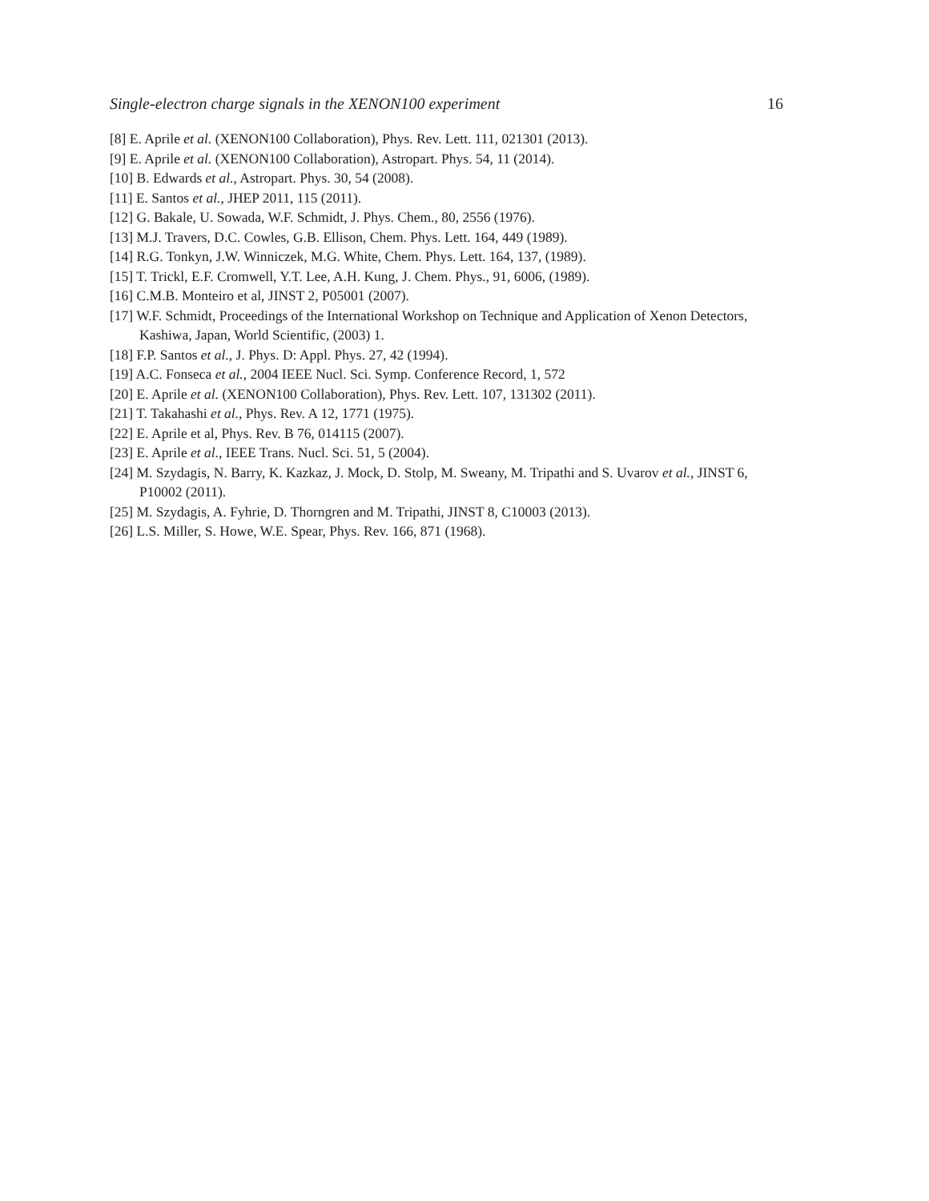Single-electron charge signals in the XENON100 experiment 16
[8] E. Aprile et al. (XENON100 Collaboration), Phys. Rev. Lett. 111, 021301 (2013).
[9] E. Aprile et al. (XENON100 Collaboration), Astropart. Phys. 54, 11 (2014).
[10] B. Edwards et al., Astropart. Phys. 30, 54 (2008).
[11] E. Santos et al., JHEP 2011, 115 (2011).
[12] G. Bakale, U. Sowada, W.F. Schmidt, J. Phys. Chem., 80, 2556 (1976).
[13] M.J. Travers, D.C. Cowles, G.B. Ellison, Chem. Phys. Lett. 164, 449 (1989).
[14] R.G. Tonkyn, J.W. Winniczek, M.G. White, Chem. Phys. Lett. 164, 137, (1989).
[15] T. Trickl, E.F. Cromwell, Y.T. Lee, A.H. Kung, J. Chem. Phys., 91, 6006, (1989).
[16] C.M.B. Monteiro et al, JINST 2, P05001 (2007).
[17] W.F. Schmidt, Proceedings of the International Workshop on Technique and Application of Xenon Detectors, Kashiwa, Japan, World Scientific, (2003) 1.
[18] F.P. Santos et al., J. Phys. D: Appl. Phys. 27, 42 (1994).
[19] A.C. Fonseca et al., 2004 IEEE Nucl. Sci. Symp. Conference Record, 1, 572
[20] E. Aprile et al. (XENON100 Collaboration), Phys. Rev. Lett. 107, 131302 (2011).
[21] T. Takahashi et al., Phys. Rev. A 12, 1771 (1975).
[22] E. Aprile et al, Phys. Rev. B 76, 014115 (2007).
[23] E. Aprile et al., IEEE Trans. Nucl. Sci. 51, 5 (2004).
[24] M. Szydagis, N. Barry, K. Kazkaz, J. Mock, D. Stolp, M. Sweany, M. Tripathi and S. Uvarov et al., JINST 6, P10002 (2011).
[25] M. Szydagis, A. Fyhrie, D. Thorngren and M. Tripathi, JINST 8, C10003 (2013).
[26] L.S. Miller, S. Howe, W.E. Spear, Phys. Rev. 166, 871 (1968).